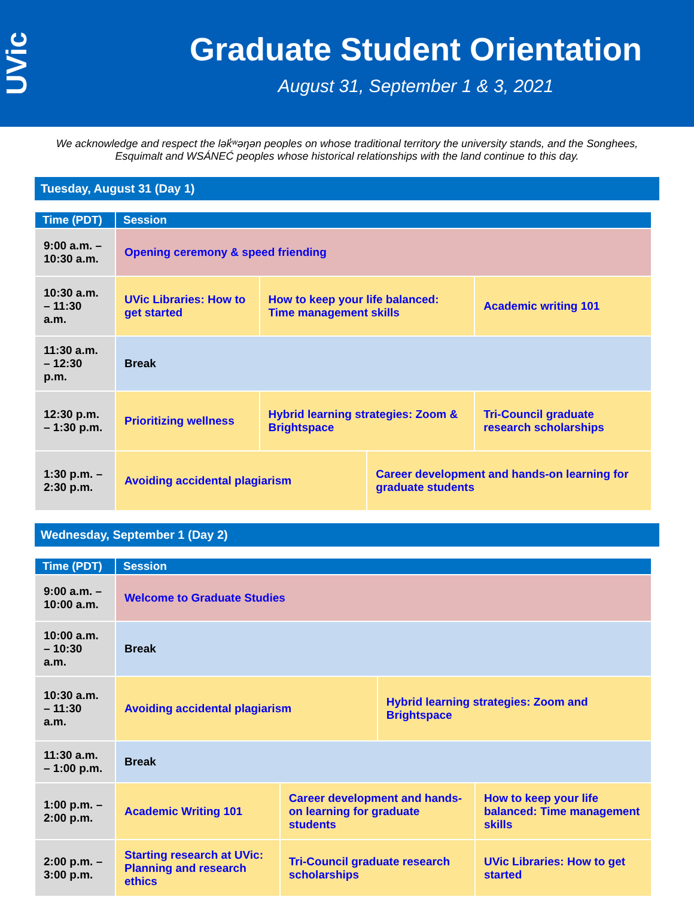UVic
Graduate Student Orientation
August 31, September 1 & 3, 2021
We acknowledge and respect the lək̓ʷəŋən peoples on whose traditional territory the university stands, and the Songhees, Esquimalt and WSÁNEĆ peoples whose historical relationships with the land continue to this day.
Tuesday, August 31 (Day 1)
| Time (PDT) | Session | | | |
| --- | --- | --- | --- | --- |
| 9:00 a.m. – 10:30 a.m. | Opening ceremony & speed friending | | | |
| 10:30 a.m. – 11:30 a.m. | UVic Libraries: How to get started | How to keep your life balanced: Time management skills | | Academic writing 101 |
| 11:30 a.m. – 12:30 p.m. | Break | | | |
| 12:30 p.m. – 1:30 p.m. | Prioritizing wellness | Hybrid learning strategies: Zoom & Brightspace | | Tri-Council graduate research scholarships |
| 1:30 p.m. – 2:30 p.m. | Avoiding accidental plagiarism | | Career development and hands-on learning for graduate students | |
Wednesday, September 1 (Day 2)
| Time (PDT) | Session | | | |
| --- | --- | --- | --- | --- |
| 9:00 a.m. – 10:00 a.m. | Welcome to Graduate Studies | | | |
| 10:00 a.m. – 10:30 a.m. | Break | | | |
| 10:30 a.m. – 11:30 a.m. | Avoiding accidental plagiarism | | Hybrid learning strategies: Zoom and Brightspace | |
| 11:30 a.m. – 1:00 p.m. | Break | | | |
| 1:00 p.m. – 2:00 p.m. | Academic Writing 101 | Career development and hands-on learning for graduate students | | How to keep your life balanced: Time management skills |
| 2:00 p.m. – 3:00 p.m. | Starting research at UVic: Planning and research ethics | Tri-Council graduate research scholarships | | UVic Libraries: How to get started |